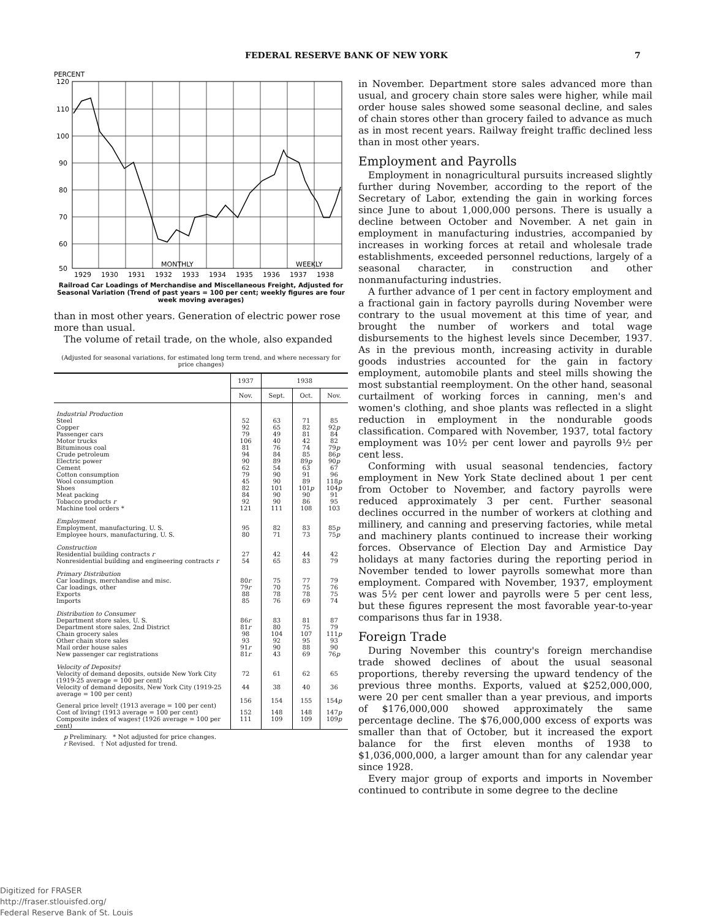FEDERAL RESERVE BANK OF NEW YORK 7
PERCENT
120
110
100
90
80
70
60
50
MONTHLY
WEEKLY
1929
1930
1931
1932
1933
1934
1935
1936
1937
1938
Railroad Car Loadings of Merchandise and Miscellaneous Freight, Adjusted for Seasonal Variation (Trend of past years = 100 per cent; weekly figures are four week moving averages)
than in most other years. Generation of electric power rose more than usual.
The volume of retail trade, on the whole, also expanded
(Adjusted for seasonal variations, for estimated long term trend, and where necessary for price changes)
| | 1937 | 1938 | | |
| --- | --- | --- | --- | --- |
| | Nov. | Sept. | Oct. | Nov. |
| Industrial Production | | | | |
| Steel | 52 | 63 | 71 | 85 |
| Copper | 92 | 65 | 82 | 92 p |
| Passenger cars | 79 | 49 | 81 | 84 |
| Motor trucks | 106 | 40 | 42 | 82 |
| Bituminous coal | 81 | 76 | 74 | 79 p |
| Crude petroleum | 94 | 84 | 85 | 86 p |
| Electric power | 90 | 89 | 89 p | 90 p |
| Cement | 62 | 54 | 63 | 67 |
| Cotton consumption | 79 | 90 | 91 | 96 |
| Wool consumption | 45 | 90 | 89 | 118 p |
| Shoes | 82 | 101 | 101 p | 104 p |
| Meat packing | 84 | 90 | 90 | 91 |
| Tobacco products r | 92 | 90 | 86 | 95 |
| Machine tool orders * | 121 | 111 | 108 | 103 |
| Employment | | | | |
| Employment, manufacturing, U. S. | 95 | 82 | 83 | 85 p |
| Employee hours, manufacturing, U. S. | 80 | 71 | 73 | 75 p |
| Construction | | | | |
| Residential building contracts r | 27 | 42 | 44 | 42 |
| Nonresidential building and engineering contracts r | 54 | 65 | 83 | 79 |
| Primary Distribution | | | | |
| Car loadings, merchandise and misc. | 80 r | 75 | 77 | 79 |
| Car loadings, other | 79 r | 70 | 75 | 76 |
| Exports | 88 | 78 | 78 | 75 |
| Imports | 85 | 76 | 69 | 74 |
| Distribution to Consumer | | | | |
| Department store sales, U. S. | 86 r | 83 | 81 | 87 |
| Department store sales, 2nd District | 81 r | 80 | 75 | 79 |
| Chain grocery sales | 98 | 104 | 107 | 111 p |
| Other chain store sales | 93 | 92 | 95 | 93 |
| Mail order house sales | 91 r | 90 | 88 | 90 |
| New passenger car registrations | 81 r | 43 | 69 | 76 p |
| Velocity of Deposits† | | | | |
| Velocity of demand deposits, outside New York City (1919-25 average = 100 per cent) | 72 | 61 | 62 | 65 |
| Velocity of demand deposits, New York City (1919-25 average = 100 per cent) | 44 | 38 | 40 | 36 |
| General price level† (1913 average = 100 per cent) | 156 | 154 | 155 | 154 p |
| Cost of living† (1913 average = 100 per cent) | 152 | 148 | 148 | 147 p |
| Composite index of wages† (1926 average = 100 per cent) | 111 | 109 | 109 | 109 p |
p Preliminary. * Not adjusted for price changes.
r Revised. † Not adjusted for trend.
in November. Department store sales advanced more than usual, and grocery chain store sales were higher, while mail order house sales showed some seasonal decline, and sales of chain stores other than grocery failed to advance as much as in most recent years. Railway freight traffic declined less than in most other years.
Employment and Payrolls
Employment in nonagricultural pursuits increased slightly further during November, according to the report of the Secretary of Labor, extending the gain in working forces since June to about 1,000,000 persons. There is usually a decline between October and November. A net gain in employment in manufacturing industries, accompanied by increases in working forces at retail and wholesale trade establishments, exceeded personnel reductions, largely of a seasonal character, in construction and other nonmanufacturing industries.
A further advance of 1 per cent in factory employment and a fractional gain in factory payrolls during November were contrary to the usual movement at this time of year, and brought the number of workers and total wage disbursements to the highest levels since December, 1937. As in the previous month, increasing activity in durable goods industries accounted for the gain in factory employment, automobile plants and steel mills showing the most substantial reemployment. On the other hand, seasonal curtailment of working forces in canning, men's and women's clothing, and shoe plants was reflected in a slight reduction in employment in the nondurable goods classification. Compared with November, 1937, total factory employment was 10½ per cent lower and payrolls 9½ per cent less.
Conforming with usual seasonal tendencies, factory employment in New York State declined about 1 per cent from October to November, and factory payrolls were reduced approximately 3 per cent. Further seasonal declines occurred in the number of workers at clothing and millinery, and canning and preserving factories, while metal and machinery plants continued to increase their working forces. Observance of Election Day and Armistice Day holidays at many factories during the reporting period in November tended to lower payrolls somewhat more than employment. Compared with November, 1937, employment was 5½ per cent lower and payrolls were 5 per cent less, but these figures represent the most favorable year-to-year comparisons thus far in 1938.
Foreign Trade
During November this country's foreign merchandise trade showed declines of about the usual seasonal proportions, thereby reversing the upward tendency of the previous three months. Exports, valued at $252,000,000, were 20 per cent smaller than a year previous, and imports of $176,000,000 showed approximately the same percentage decline. The $76,000,000 excess of exports was smaller than that of October, but it increased the export balance for the first eleven months of 1938 to $1,036,000,000, a larger amount than for any calendar year since 1928.
Every major group of exports and imports in November continued to contribute in some degree to the decline
Digitized for FRASER
http://fraser.stlouisfed.org/
Federal Reserve Bank of St. Louis